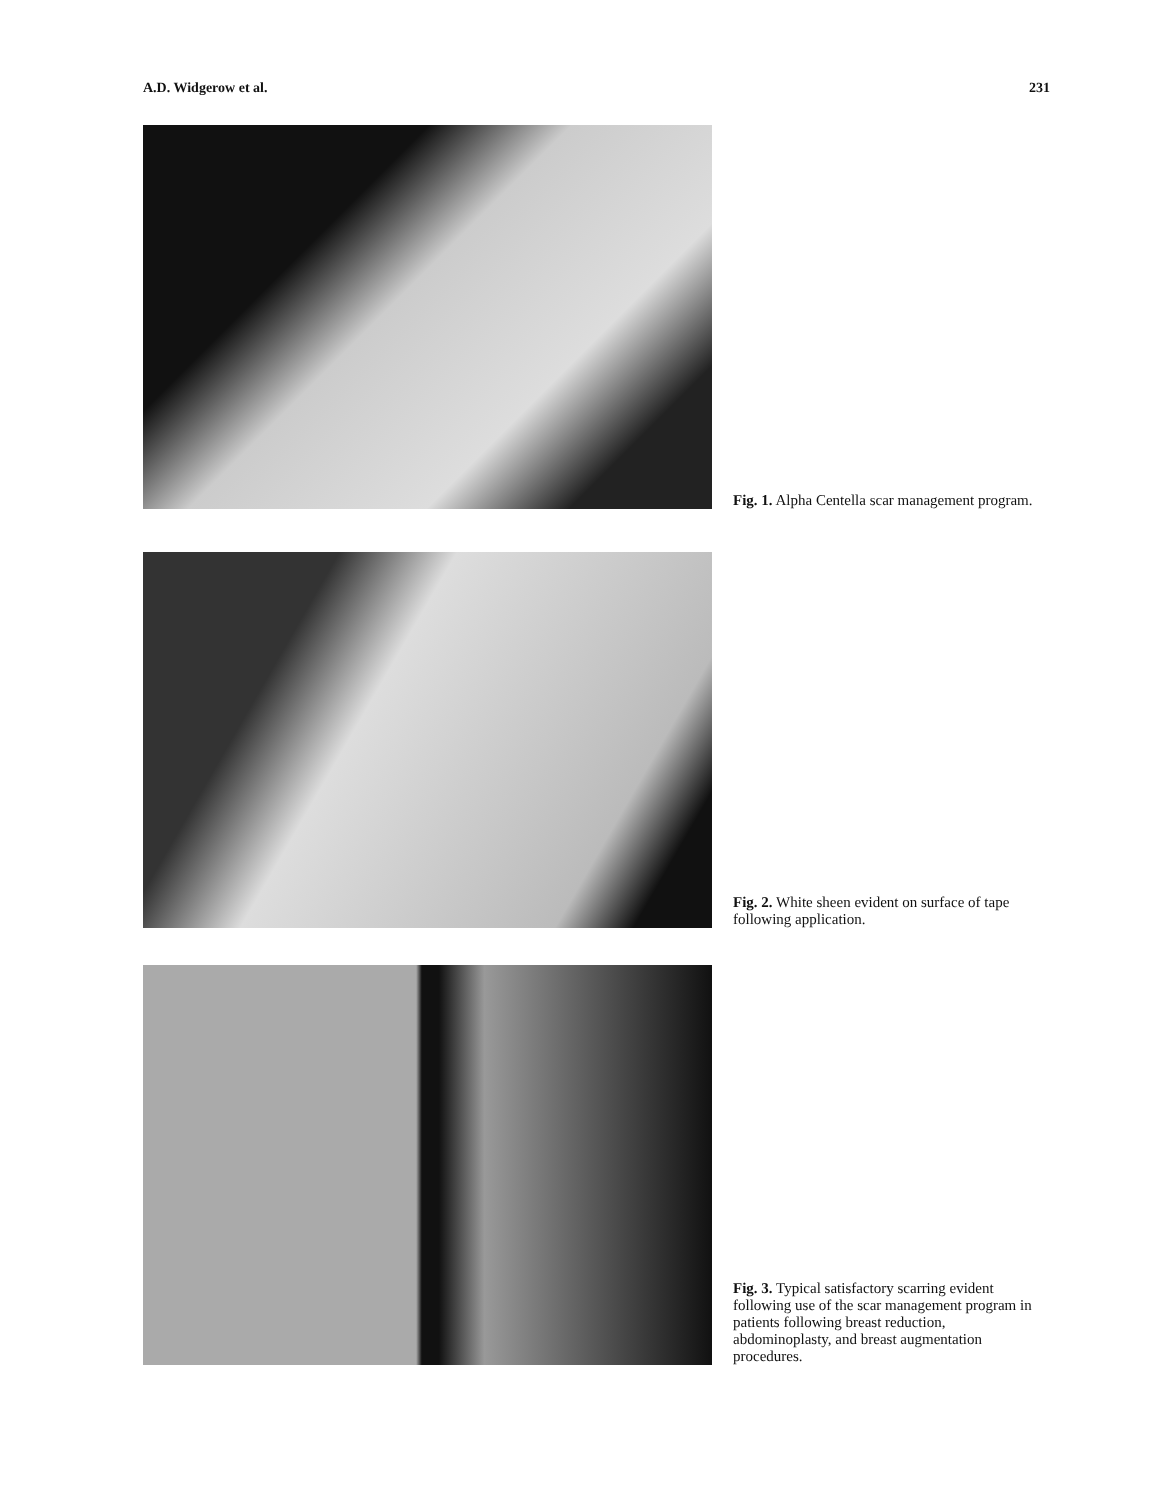A.D. Widgerow et al. 231
Fig. 1. Alpha Centella scar management program.
Fig. 2. White sheen evident on surface of tape following application.
Fig. 3. Typical satisfactory scarring evident following use of the scar management program in patients following breast reduction, abdominoplasty, and breast augmentation procedures.